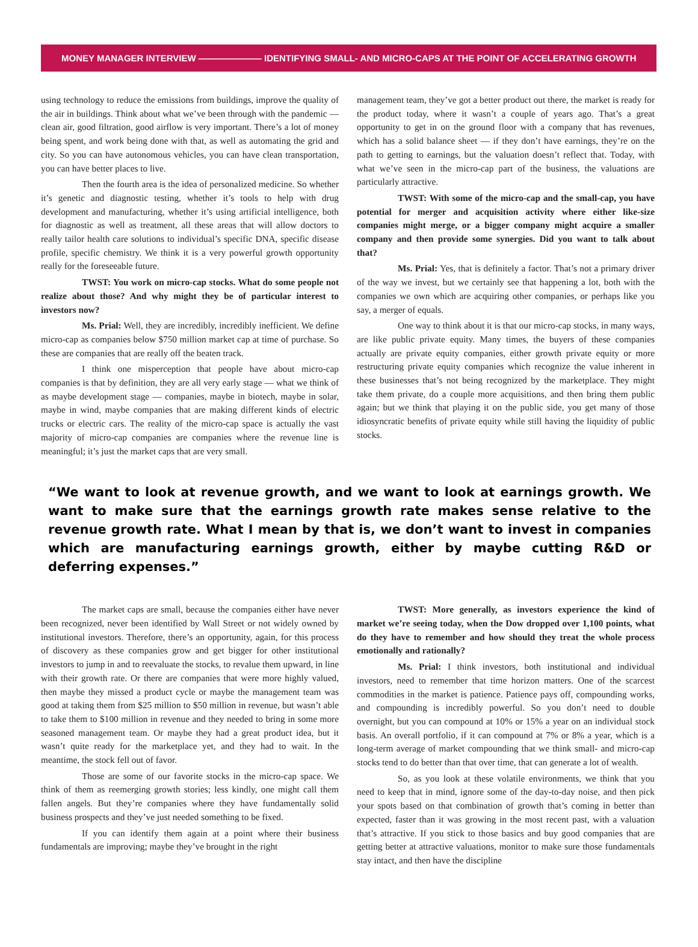MONEY MANAGER INTERVIEW ——————— IDENTIFYING SMALL- AND MICRO-CAPS AT THE POINT OF ACCELERATING GROWTH
using technology to reduce the emissions from buildings, improve the quality of the air in buildings. Think about what we’ve been through with the pandemic — clean air, good filtration, good airflow is very important. There’s a lot of money being spent, and work being done with that, as well as automating the grid and city. So you can have autonomous vehicles, you can have clean transportation, you can have better places to live.
Then the fourth area is the idea of personalized medicine. So whether it’s genetic and diagnostic testing, whether it’s tools to help with drug development and manufacturing, whether it’s using artificial intelligence, both for diagnostic as well as treatment, all these areas that will allow doctors to really tailor health care solutions to individual’s specific DNA, specific disease profile, specific chemistry. We think it is a very powerful growth opportunity really for the foreseeable future.
TWST: You work on micro-cap stocks. What do some people not realize about those? And why might they be of particular interest to investors now?
Ms. Prial: Well, they are incredibly, incredibly inefficient. We define micro-cap as companies below $750 million market cap at time of purchase. So these are companies that are really off the beaten track.
I think one misperception that people have about micro-cap companies is that by definition, they are all very early stage — what we think of as maybe development stage — companies, maybe in biotech, maybe in solar, maybe in wind, maybe companies that are making different kinds of electric trucks or electric cars. The reality of the micro-cap space is actually the vast majority of micro-cap companies are companies where the revenue line is meaningful; it’s just the market caps that are very small.
management team, they’ve got a better product out there, the market is ready for the product today, where it wasn’t a couple of years ago. That’s a great opportunity to get in on the ground floor with a company that has revenues, which has a solid balance sheet — if they don’t have earnings, they’re on the path to getting to earnings, but the valuation doesn’t reflect that. Today, with what we’ve seen in the micro-cap part of the business, the valuations are particularly attractive.
TWST: With some of the micro-cap and the small-cap, you have potential for merger and acquisition activity where either like-size companies might merge, or a bigger company might acquire a smaller company and then provide some synergies. Did you want to talk about that?
Ms. Prial: Yes, that is definitely a factor. That’s not a primary driver of the way we invest, but we certainly see that happening a lot, both with the companies we own which are acquiring other companies, or perhaps like you say, a merger of equals.
One way to think about it is that our micro-cap stocks, in many ways, are like public private equity. Many times, the buyers of these companies actually are private equity companies, either growth private equity or more restructuring private equity companies which recognize the value inherent in these businesses that’s not being recognized by the marketplace. They might take them private, do a couple more acquisitions, and then bring them public again; but we think that playing it on the public side, you get many of those idiosyncratic benefits of private equity while still having the liquidity of public stocks.
“We want to look at revenue growth, and we want to look at earnings growth. We want to make sure that the earnings growth rate makes sense relative to the revenue growth rate. What I mean by that is, we don’t want to invest in companies which are manufacturing earnings growth, either by maybe cutting R&D or deferring expenses.”
The market caps are small, because the companies either have never been recognized, never been identified by Wall Street or not widely owned by institutional investors. Therefore, there’s an opportunity, again, for this process of discovery as these companies grow and get bigger for other institutional investors to jump in and to reevaluate the stocks, to revalue them upward, in line with their growth rate. Or there are companies that were more highly valued, then maybe they missed a product cycle or maybe the management team was good at taking them from $25 million to $50 million in revenue, but wasn’t able to take them to $100 million in revenue and they needed to bring in some more seasoned management team. Or maybe they had a great product idea, but it wasn’t quite ready for the marketplace yet, and they had to wait. In the meantime, the stock fell out of favor.
Those are some of our favorite stocks in the micro-cap space. We think of them as reemerging growth stories; less kindly, one might call them fallen angels. But they’re companies where they have fundamentally solid business prospects and they’ve just needed something to be fixed.
If you can identify them again at a point where their business fundamentals are improving; maybe they’ve brought in the right
TWST: More generally, as investors experience the kind of market we’re seeing today, when the Dow dropped over 1,100 points, what do they have to remember and how should they treat the whole process emotionally and rationally?
Ms. Prial: I think investors, both institutional and individual investors, need to remember that time horizon matters. One of the scarcest commodities in the market is patience. Patience pays off, compounding works, and compounding is incredibly powerful. So you don’t need to double overnight, but you can compound at 10% or 15% a year on an individual stock basis. An overall portfolio, if it can compound at 7% or 8% a year, which is a long-term average of market compounding that we think small- and micro-cap stocks tend to do better than that over time, that can generate a lot of wealth.
So, as you look at these volatile environments, we think that you need to keep that in mind, ignore some of the day-to-day noise, and then pick your spots based on that combination of growth that’s coming in better than expected, faster than it was growing in the most recent past, with a valuation that’s attractive. If you stick to those basics and buy good companies that are getting better at attractive valuations, monitor to make sure those fundamentals stay intact, and then have the discipline